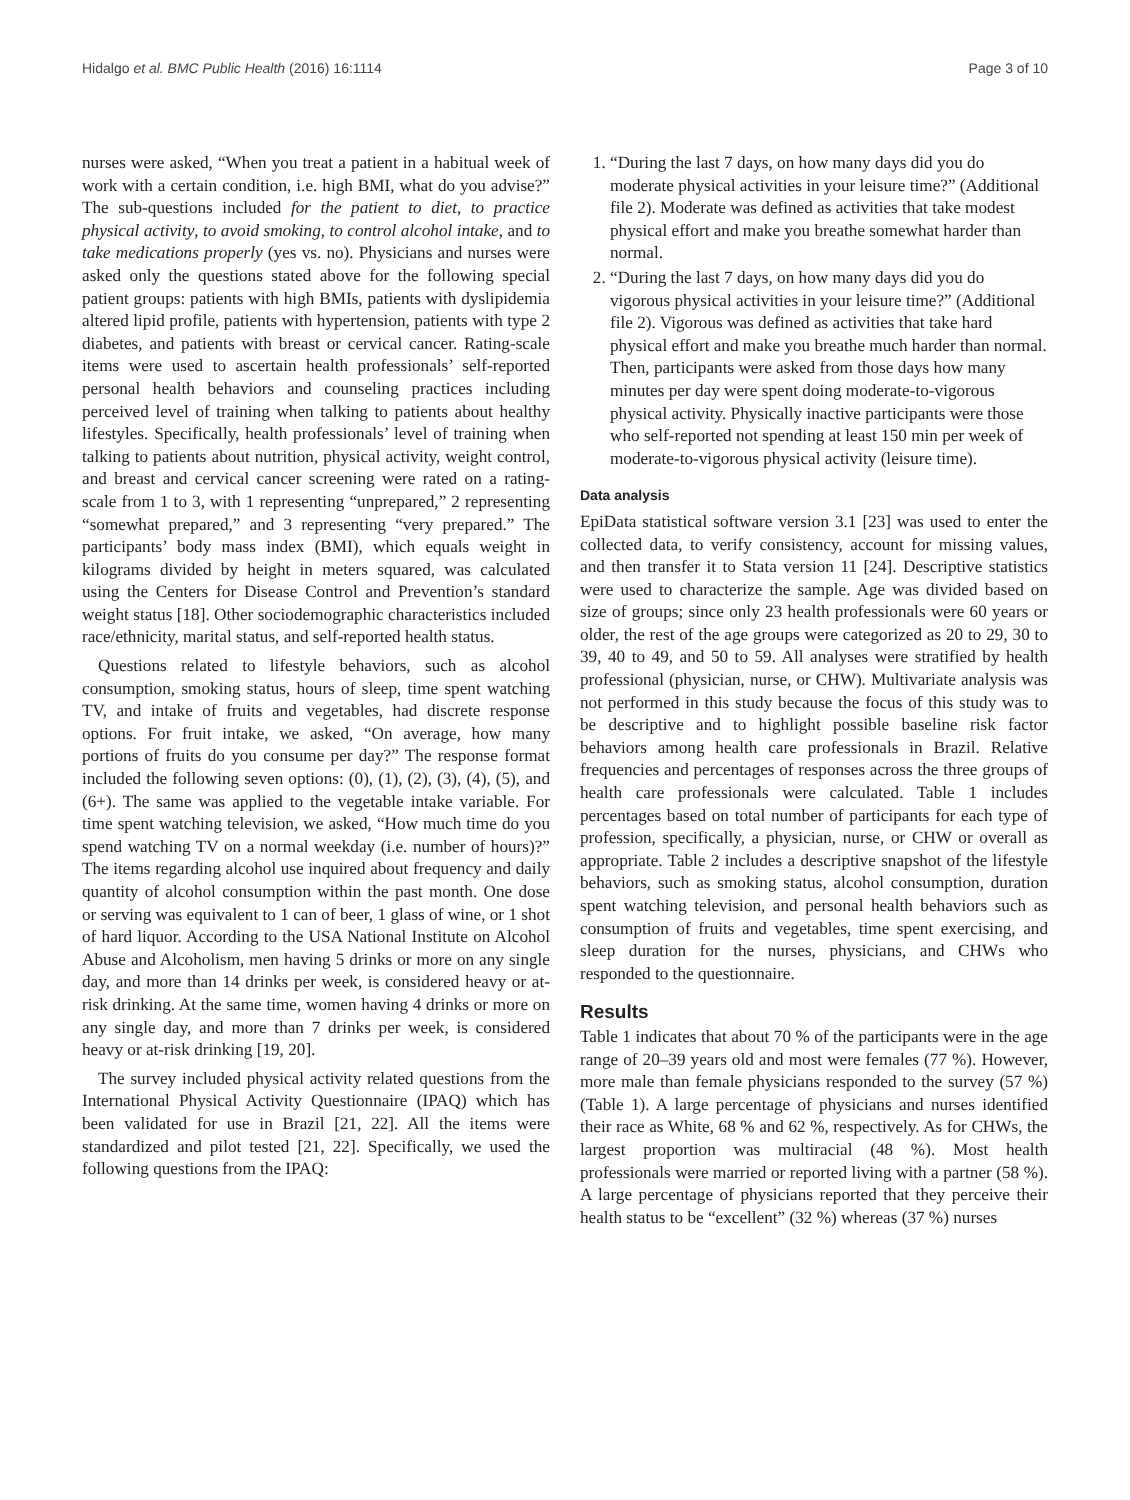Hidalgo et al. BMC Public Health (2016) 16:1114 Page 3 of 10
nurses were asked, “When you treat a patient in a habitual week of work with a certain condition, i.e. high BMI, what do you advise?” The sub-questions included for the patient to diet, to practice physical activity, to avoid smoking, to control alcohol intake, and to take medications properly (yes vs. no). Physicians and nurses were asked only the questions stated above for the following special patient groups: patients with high BMIs, patients with dyslipidemia altered lipid profile, patients with hypertension, patients with type 2 diabetes, and patients with breast or cervical cancer. Rating-scale items were used to ascertain health professionals’ self-reported personal health behaviors and counseling practices including perceived level of training when talking to patients about healthy lifestyles. Specifically, health professionals’ level of training when talking to patients about nutrition, physical activity, weight control, and breast and cervical cancer screening were rated on a rating-scale from 1 to 3, with 1 representing “unprepared,” 2 representing “somewhat prepared,” and 3 representing “very prepared.” The participants’ body mass index (BMI), which equals weight in kilograms divided by height in meters squared, was calculated using the Centers for Disease Control and Prevention’s standard weight status [18]. Other sociodemographic characteristics included race/ethnicity, marital status, and self-reported health status.
Questions related to lifestyle behaviors, such as alcohol consumption, smoking status, hours of sleep, time spent watching TV, and intake of fruits and vegetables, had discrete response options. For fruit intake, we asked, “On average, how many portions of fruits do you consume per day?” The response format included the following seven options: (0), (1), (2), (3), (4), (5), and (6+). The same was applied to the vegetable intake variable. For time spent watching television, we asked, “How much time do you spend watching TV on a normal weekday (i.e. number of hours)?” The items regarding alcohol use inquired about frequency and daily quantity of alcohol consumption within the past month. One dose or serving was equivalent to 1 can of beer, 1 glass of wine, or 1 shot of hard liquor. According to the USA National Institute on Alcohol Abuse and Alcoholism, men having 5 drinks or more on any single day, and more than 14 drinks per week, is considered heavy or at-risk drinking. At the same time, women having 4 drinks or more on any single day, and more than 7 drinks per week, is considered heavy or at-risk drinking [19, 20].
The survey included physical activity related questions from the International Physical Activity Questionnaire (IPAQ) which has been validated for use in Brazil [21, 22]. All the items were standardized and pilot tested [21, 22]. Specifically, we used the following questions from the IPAQ:
1. “During the last 7 days, on how many days did you do moderate physical activities in your leisure time?” (Additional file 2). Moderate was defined as activities that take modest physical effort and make you breathe somewhat harder than normal.
2. “During the last 7 days, on how many days did you do vigorous physical activities in your leisure time?” (Additional file 2). Vigorous was defined as activities that take hard physical effort and make you breathe much harder than normal. Then, participants were asked from those days how many minutes per day were spent doing moderate-to-vigorous physical activity. Physically inactive participants were those who self-reported not spending at least 150 min per week of moderate-to-vigorous physical activity (leisure time).
Data analysis
EpiData statistical software version 3.1 [23] was used to enter the collected data, to verify consistency, account for missing values, and then transfer it to Stata version 11 [24]. Descriptive statistics were used to characterize the sample. Age was divided based on size of groups; since only 23 health professionals were 60 years or older, the rest of the age groups were categorized as 20 to 29, 30 to 39, 40 to 49, and 50 to 59. All analyses were stratified by health professional (physician, nurse, or CHW). Multivariate analysis was not performed in this study because the focus of this study was to be descriptive and to highlight possible baseline risk factor behaviors among health care professionals in Brazil. Relative frequencies and percentages of responses across the three groups of health care professionals were calculated. Table 1 includes percentages based on total number of participants for each type of profession, specifically, a physician, nurse, or CHW or overall as appropriate. Table 2 includes a descriptive snapshot of the lifestyle behaviors, such as smoking status, alcohol consumption, duration spent watching television, and personal health behaviors such as consumption of fruits and vegetables, time spent exercising, and sleep duration for the nurses, physicians, and CHWs who responded to the questionnaire.
Results
Table 1 indicates that about 70 % of the participants were in the age range of 20–39 years old and most were females (77 %). However, more male than female physicians responded to the survey (57 %) (Table 1). A large percentage of physicians and nurses identified their race as White, 68 % and 62 %, respectively. As for CHWs, the largest proportion was multiracial (48 %). Most health professionals were married or reported living with a partner (58 %). A large percentage of physicians reported that they perceive their health status to be “excellent” (32 %) whereas (37 %) nurses